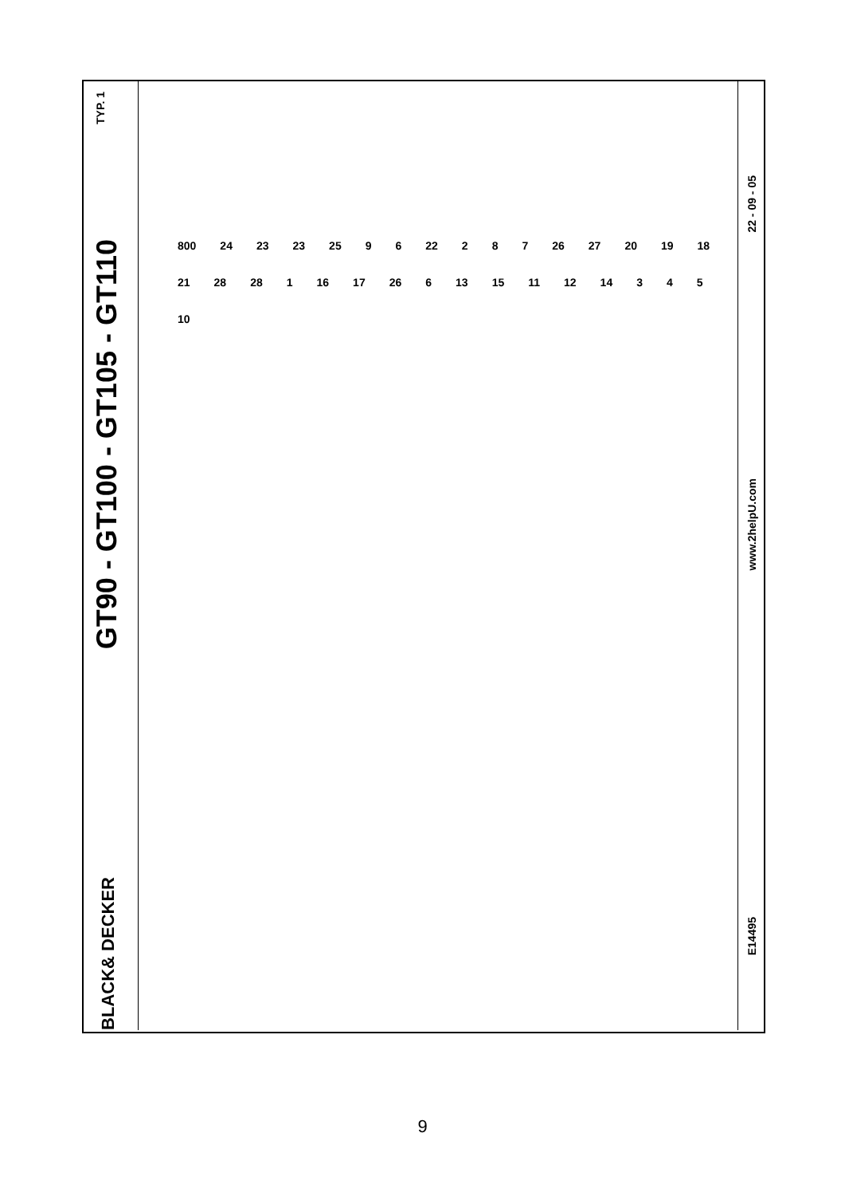TYP. 1
GT90 - GT100 - GT105 - GT110
BLACK& DECKER
800 24 23 23 25 9 6 22 2 8 7 26 27 20 19 18 21 28 28 1 16 17 26 6 13 15 11 12 14 3 4 5 10
22 - 09 - 05
www.2helpU.com
E14495
9